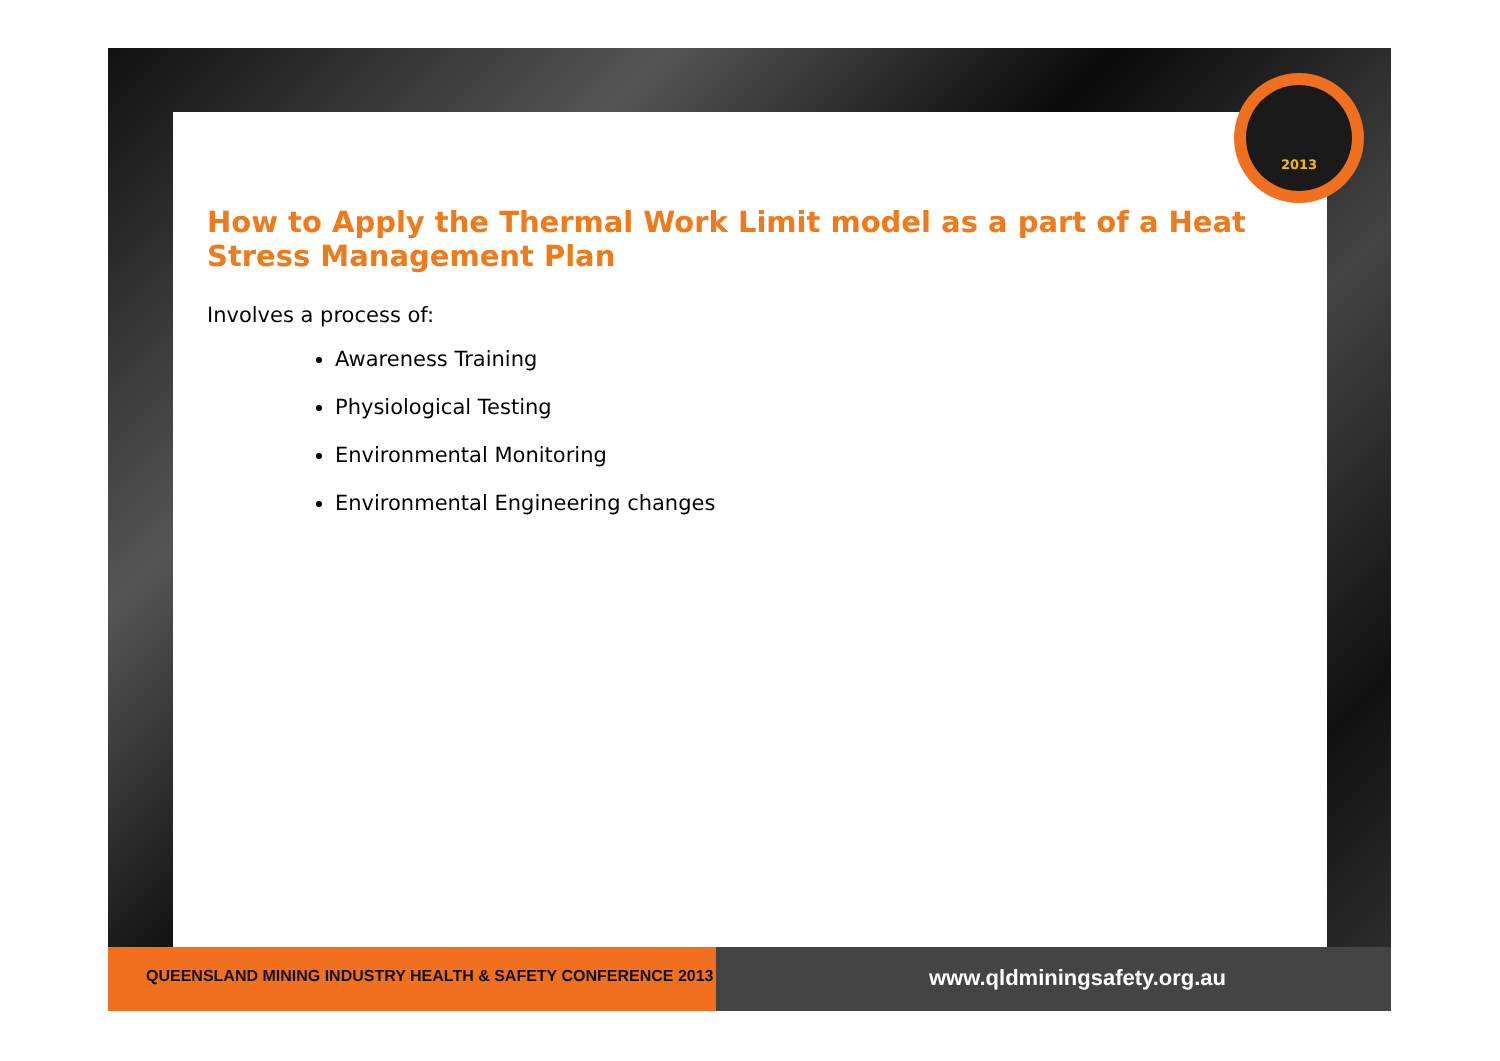2013
How to Apply the Thermal Work Limit model as a part of a Heat Stress Management Plan
Involves a process of:
Awareness Training
Physiological Testing
Environmental Monitoring
Environmental Engineering changes
QUEENSLAND MINING INDUSTRY HEALTH & SAFETY CONFERENCE 2013
www.qldminingsafety.org.au